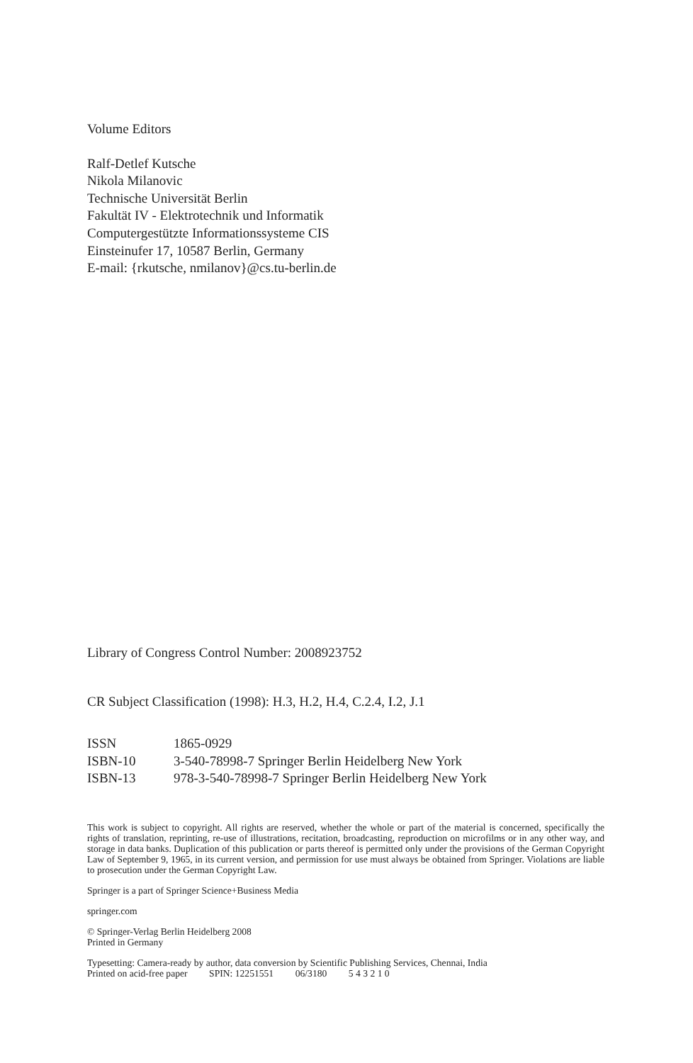Volume Editors
Ralf-Detlef Kutsche
Nikola Milanovic
Technische Universität Berlin
Fakultät IV - Elektrotechnik und Informatik
Computergestützte Informationssysteme CIS
Einsteinufer 17, 10587 Berlin, Germany
E-mail: {rkutsche, nmilanov}@cs.tu-berlin.de
Library of Congress Control Number: 2008923752
CR Subject Classification (1998): H.3, H.2, H.4, C.2.4, I.2, J.1
| ISSN | 1865-0929 |
| ISBN-10 | 3-540-78998-7 Springer Berlin Heidelberg New York |
| ISBN-13 | 978-3-540-78998-7 Springer Berlin Heidelberg New York |
This work is subject to copyright. All rights are reserved, whether the whole or part of the material is concerned, specifically the rights of translation, reprinting, re-use of illustrations, recitation, broadcasting, reproduction on microfilms or in any other way, and storage in data banks. Duplication of this publication or parts thereof is permitted only under the provisions of the German Copyright Law of September 9, 1965, in its current version, and permission for use must always be obtained from Springer. Violations are liable to prosecution under the German Copyright Law.
Springer is a part of Springer Science+Business Media
springer.com
© Springer-Verlag Berlin Heidelberg 2008
Printed in Germany
Typesetting: Camera-ready by author, data conversion by Scientific Publishing Services, Chennai, India
Printed on acid-free paper SPIN: 12251551 06/3180 5 4 3 2 1 0